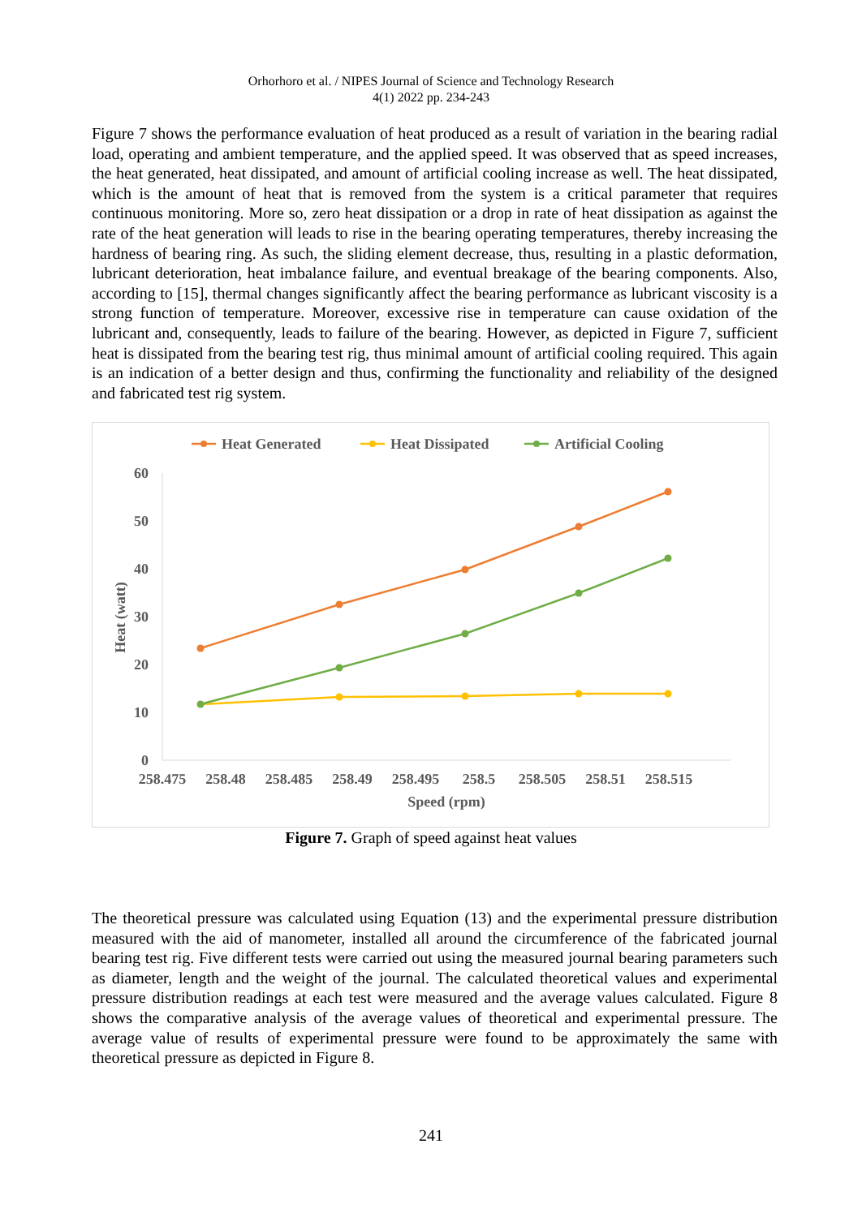Orhorhoro et al. / NIPES Journal of Science and Technology Research
4(1) 2022 pp. 234-243
Figure 7 shows the performance evaluation of heat produced as a result of variation in the bearing radial load, operating and ambient temperature, and the applied speed. It was observed that as speed increases, the heat generated, heat dissipated, and amount of artificial cooling increase as well. The heat dissipated, which is the amount of heat that is removed from the system is a critical parameter that requires continuous monitoring. More so, zero heat dissipation or a drop in rate of heat dissipation as against the rate of the heat generation will leads to rise in the bearing operating temperatures, thereby increasing the hardness of bearing ring. As such, the sliding element decrease, thus, resulting in a plastic deformation, lubricant deterioration, heat imbalance failure, and eventual breakage of the bearing components. Also, according to [15], thermal changes significantly affect the bearing performance as lubricant viscosity is a strong function of temperature. Moreover, excessive rise in temperature can cause oxidation of the lubricant and, consequently, leads to failure of the bearing. However, as depicted in Figure 7, sufficient heat is dissipated from the bearing test rig, thus minimal amount of artificial cooling required. This again is an indication of a better design and thus, confirming the functionality and reliability of the designed and fabricated test rig system.
Heat Generated
Heat Dissipated
Artificial Cooling
60
50
40
30
20
10
0
258.475
258.48
258.485
258.49
258.495
258.5
258.505
258.51
258.515
Speed (rpm)
Heat (watt)
Figure 7. Graph of speed against heat values
The theoretical pressure was calculated using Equation (13) and the experimental pressure distribution measured with the aid of manometer, installed all around the circumference of the fabricated journal bearing test rig. Five different tests were carried out using the measured journal bearing parameters such as diameter, length and the weight of the journal. The calculated theoretical values and experimental pressure distribution readings at each test were measured and the average values calculated. Figure 8 shows the comparative analysis of the average values of theoretical and experimental pressure. The average value of results of experimental pressure were found to be approximately the same with theoretical pressure as depicted in Figure 8.
241